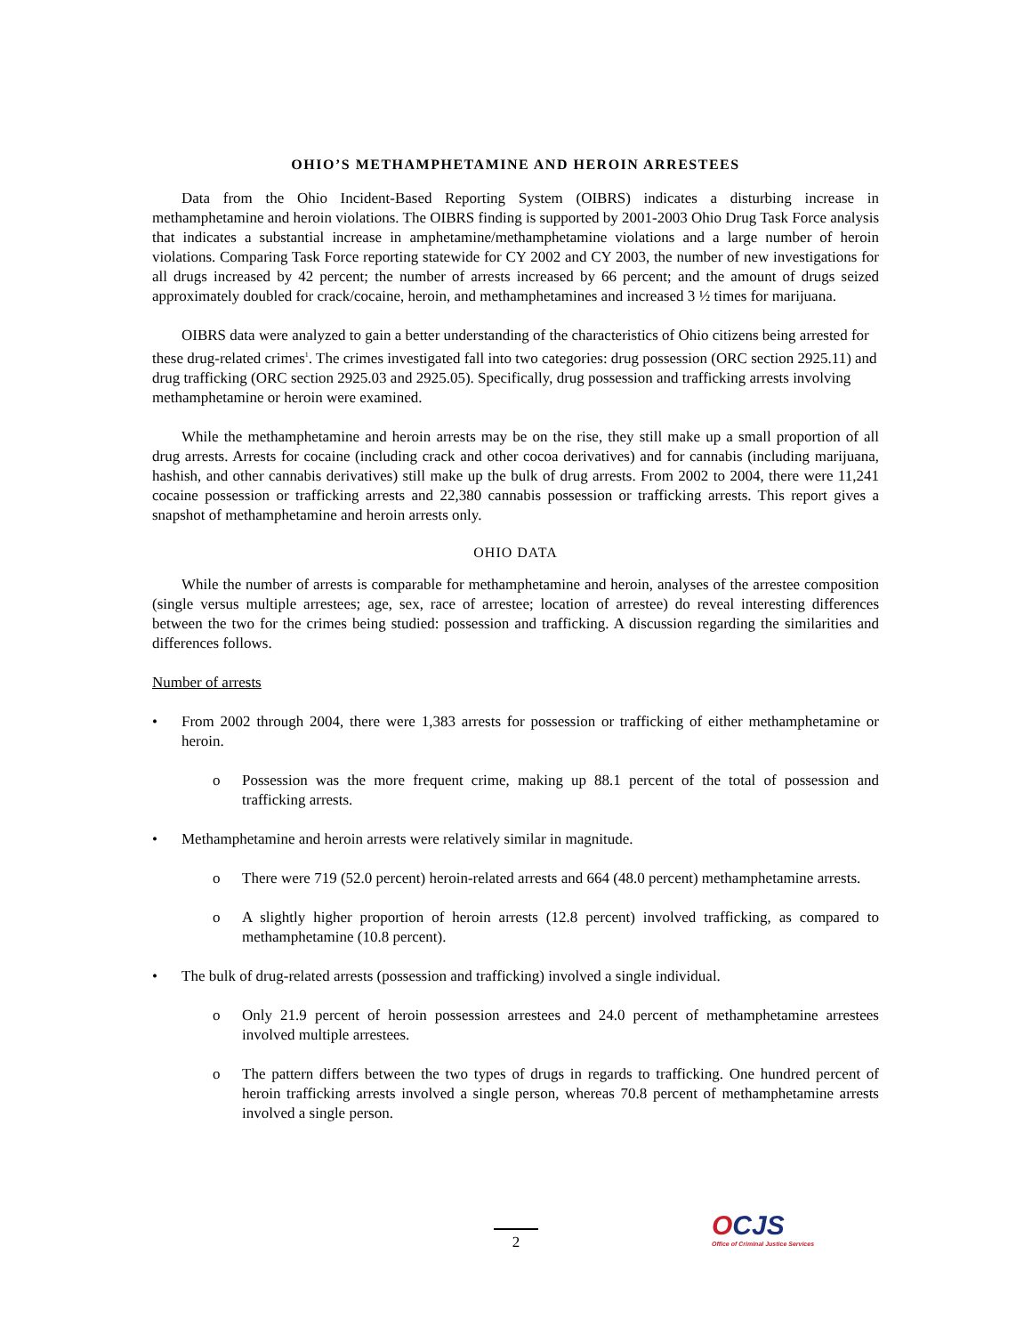OHIO’S METHAMPHETAMINE AND HEROIN ARRESTEES
Data from the Ohio Incident-Based Reporting System (OIBRS) indicates a disturbing increase in methamphetamine and heroin violations. The OIBRS finding is supported by 2001-2003 Ohio Drug Task Force analysis that indicates a substantial increase in amphetamine/methamphetamine violations and a large number of heroin violations. Comparing Task Force reporting statewide for CY 2002 and CY 2003, the number of new investigations for all drugs increased by 42 percent; the number of arrests increased by 66 percent; and the amount of drugs seized approximately doubled for crack/cocaine, heroin, and methamphetamines and increased 3 ½ times for marijuana.
OIBRS data were analyzed to gain a better understanding of the characteristics of Ohio citizens being arrested for these drug-related crimes<sup>1</sup>. The crimes investigated fall into two categories: drug possession (ORC section 2925.11) and drug trafficking (ORC section 2925.03 and 2925.05). Specifically, drug possession and trafficking arrests involving methamphetamine or heroin were examined.
While the methamphetamine and heroin arrests may be on the rise, they still make up a small proportion of all drug arrests. Arrests for cocaine (including crack and other cocoa derivatives) and for cannabis (including marijuana, hashish, and other cannabis derivatives) still make up the bulk of drug arrests. From 2002 to 2004, there were 11,241 cocaine possession or trafficking arrests and 22,380 cannabis possession or trafficking arrests. This report gives a snapshot of methamphetamine and heroin arrests only.
OHIO DATA
While the number of arrests is comparable for methamphetamine and heroin, analyses of the arrestee composition (single versus multiple arrestees; age, sex, race of arrestee; location of arrestee) do reveal interesting differences between the two for the crimes being studied: possession and trafficking. A discussion regarding the similarities and differences follows.
Number of arrests
• From 2002 through 2004, there were 1,383 arrests for possession or trafficking of either methamphetamine or heroin.
o Possession was the more frequent crime, making up 88.1 percent of the total of possession and trafficking arrests.
• Methamphetamine and heroin arrests were relatively similar in magnitude.
o There were 719 (52.0 percent) heroin-related arrests and 664 (48.0 percent) methamphetamine arrests.
o A slightly higher proportion of heroin arrests (12.8 percent) involved trafficking, as compared to methamphetamine (10.8 percent).
• The bulk of drug-related arrests (possession and trafficking) involved a single individual.
o Only 21.9 percent of heroin possession arrestees and 24.0 percent of methamphetamine arrestees involved multiple arrestees.
o The pattern differs between the two types of drugs in regards to trafficking. One hundred percent of heroin trafficking arrests involved a single person, whereas 70.8 percent of methamphetamine arrests involved a single person.
2
OCJS
Office of Criminal Justice Services